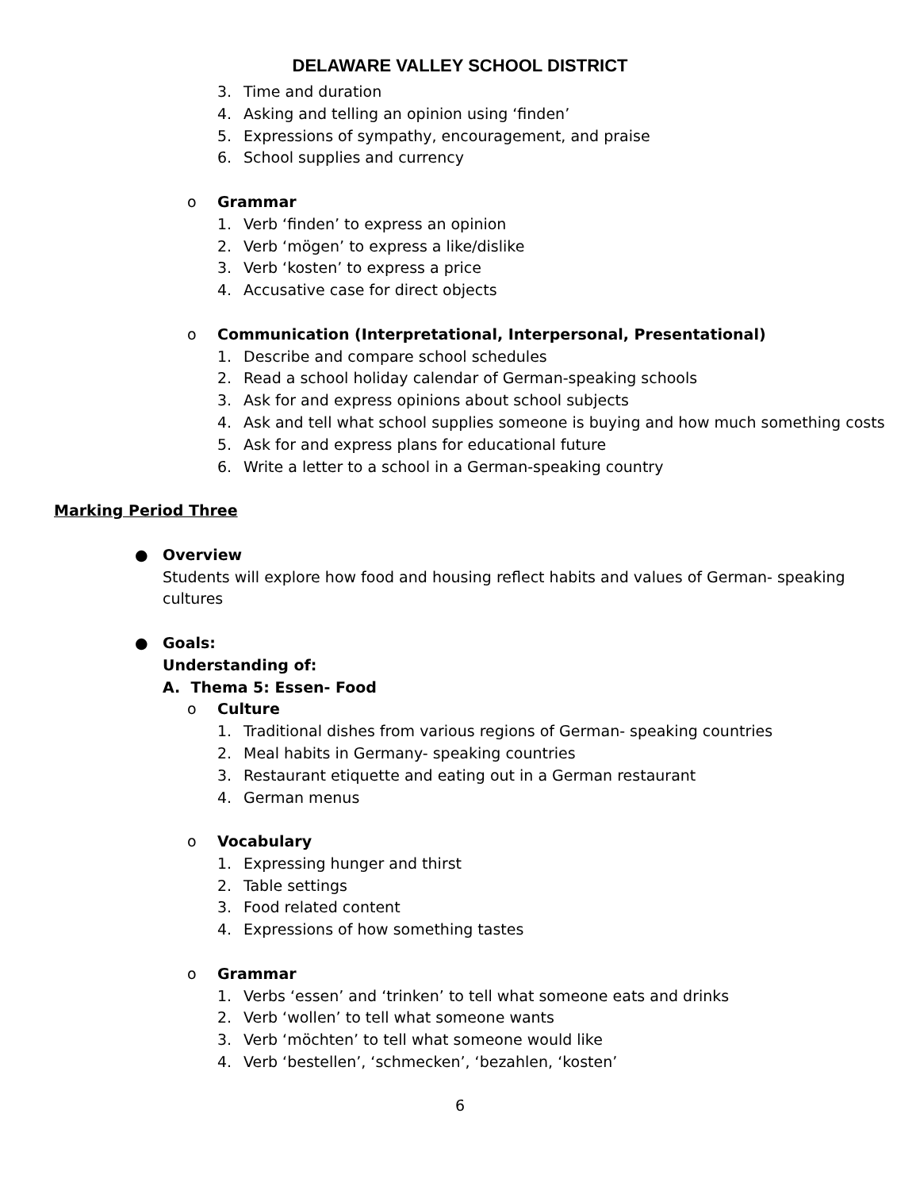DELAWARE VALLEY SCHOOL DISTRICT
3. Time and duration
4. Asking and telling an opinion using ‘finden’
5. Expressions of sympathy, encouragement, and praise
6. School supplies and currency
o Grammar 1. Verb ‘finden’ to express an opinion
2. Verb ‘mögen’ to express a like/dislike
3. Verb ‘kosten’ to express a price
4. Accusative case for direct objects
o Communication (Interpretational, Interpersonal, Presentational)
1. Describe and compare school schedules
2. Read a school holiday calendar of German-speaking schools
3. Ask for and express opinions about school subjects
4. Ask and tell what school supplies someone is buying and how much something costs
5. Ask for and express plans for educational future
6. Write a letter to a school in a German-speaking country
Marking Period Three ● Overview
Students will explore how food and housing reflect habits and values of German- speaking
cultures
● Goals: Understanding of: A. Thema 5: Essen- Food o Culture 1. Traditional dishes from various regions of German- speaking countries
2. Meal habits in Germany- speaking countries
3. Restaurant etiquette and eating out in a German restaurant
4. German menus
o Vocabulary 1. Expressing hunger and thirst
2. Table settings
3. Food related content
4. Expressions of how something tastes
o Grammar 1. Verbs ‘essen’ and ‘trinken’ to tell what someone eats and drinks
2. Verb ‘wollen’ to tell what someone wants
3. Verb ‘möchten’ to tell what someone would like
4. Verb ‘bestellen’, ‘schmecken’, ‘bezahlen, ‘kosten’
6